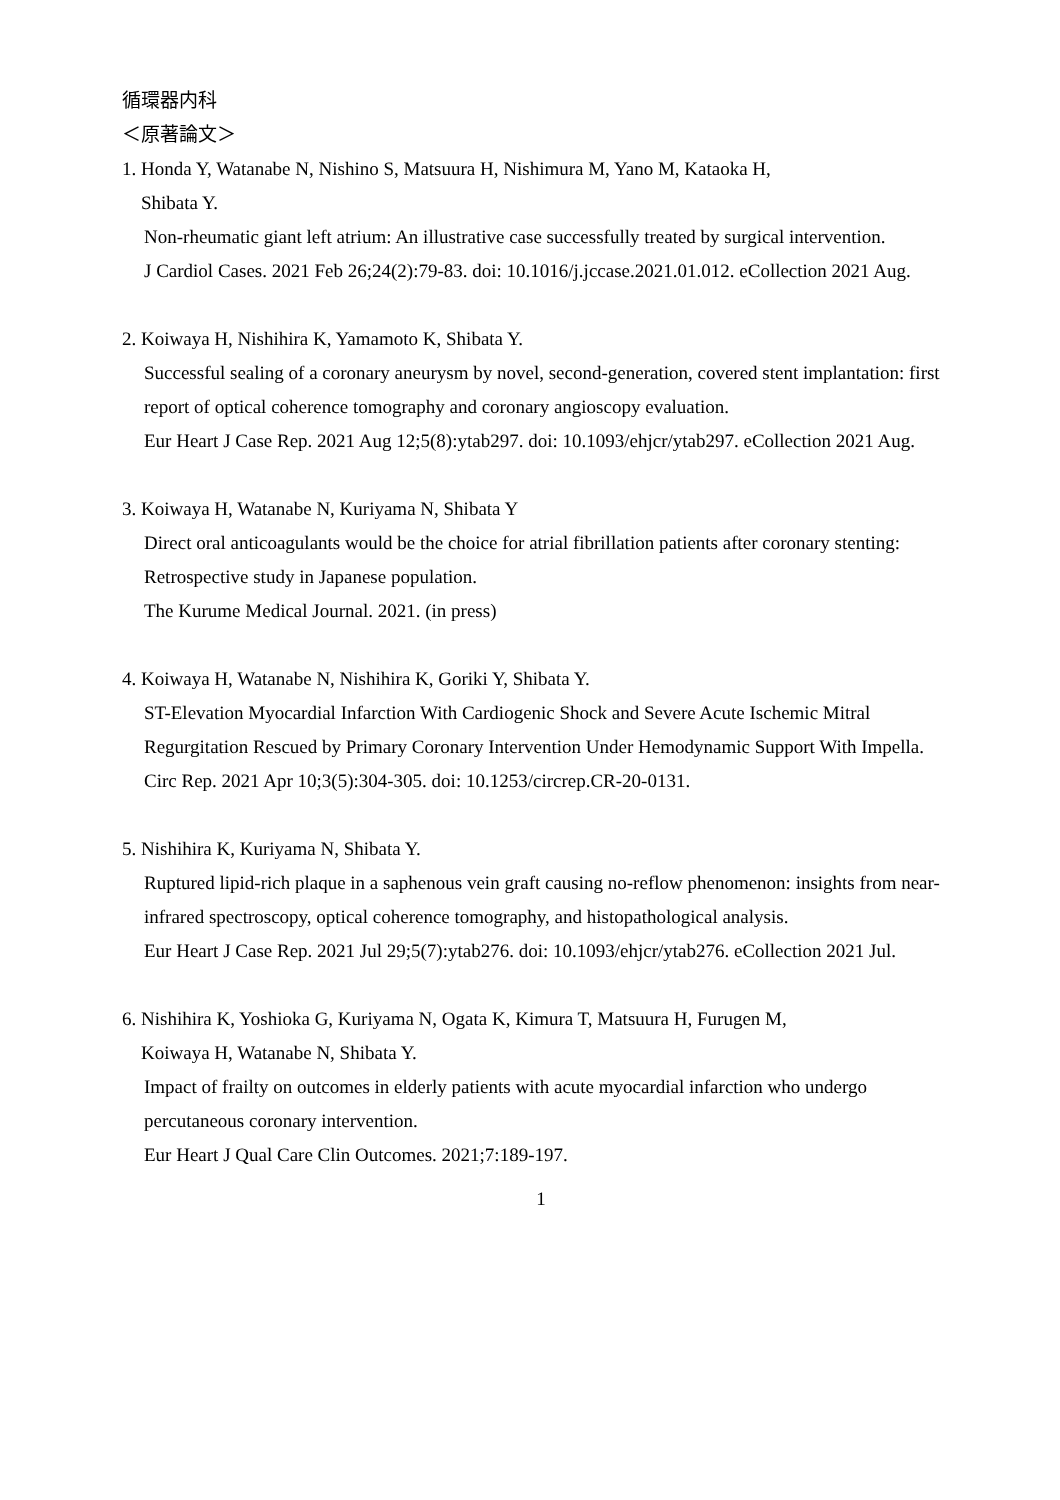循環器内科
＜原著論文＞
1. Honda Y, Watanabe N, Nishino S, Matsuura H, Nishimura M, Yano M, Kataoka H,
Shibata Y.
Non-rheumatic giant left atrium: An illustrative case successfully treated by surgical intervention.
J Cardiol Cases. 2021 Feb 26;24(2):79-83. doi: 10.1016/j.jccase.2021.01.012. eCollection 2021 Aug.
2. Koiwaya H, Nishihira K, Yamamoto K, Shibata Y.
Successful sealing of a coronary aneurysm by novel, second-generation, covered stent implantation: first report of optical coherence tomography and coronary angioscopy evaluation.
Eur Heart J Case Rep. 2021 Aug 12;5(8):ytab297. doi: 10.1093/ehjcr/ytab297. eCollection 2021 Aug.
3. Koiwaya H, Watanabe N, Kuriyama N, Shibata Y
Direct oral anticoagulants would be the choice for atrial fibrillation patients after coronary stenting: Retrospective study in Japanese population.
The Kurume Medical Journal. 2021. (in press)
4. Koiwaya H, Watanabe N, Nishihira K, Goriki Y, Shibata Y.
ST-Elevation Myocardial Infarction With Cardiogenic Shock and Severe Acute Ischemic Mitral Regurgitation Rescued by Primary Coronary Intervention Under Hemodynamic Support With Impella.
Circ Rep. 2021 Apr 10;3(5):304-305. doi: 10.1253/circrep.CR-20-0131.
5. Nishihira K, Kuriyama N, Shibata Y.
Ruptured lipid-rich plaque in a saphenous vein graft causing no-reflow phenomenon: insights from near-infrared spectroscopy, optical coherence tomography, and histopathological analysis.
Eur Heart J Case Rep. 2021 Jul 29;5(7):ytab276. doi: 10.1093/ehjcr/ytab276. eCollection 2021 Jul.
6. Nishihira K, Yoshioka G, Kuriyama N, Ogata K, Kimura T, Matsuura H, Furugen M,
Koiwaya H, Watanabe N, Shibata Y.
Impact of frailty on outcomes in elderly patients with acute myocardial infarction who undergo percutaneous coronary intervention.
Eur Heart J Qual Care Clin Outcomes. 2021;7:189-197.
1